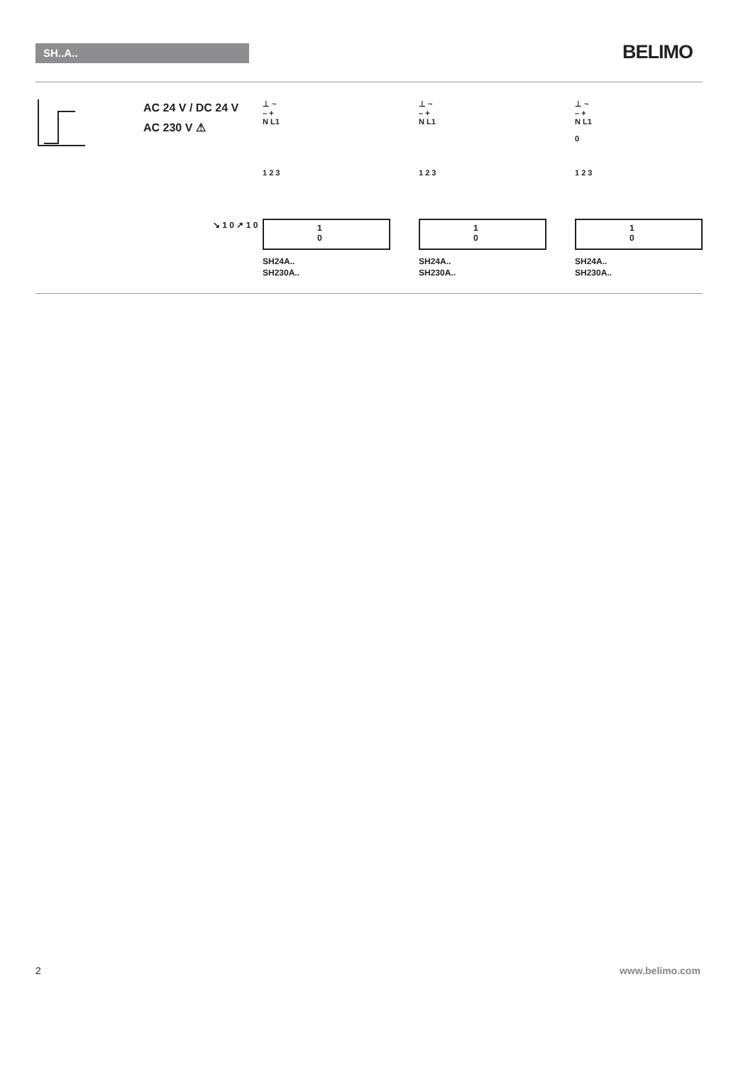SH..A.. BELIMO
AC 24 V / DC 24 V
AC 230 V ⚠
↘ 1 0 ↗ 1 0
⊥ ~
– +
N L1
1 2 3
1
0
SH24A..
SH230A..
⊥ ~
– +
N L1
1 2 3
1
0
SH24A..
SH230A..
⊥ ~
– +
N L1
0
1 2 3
1
0
SH24A..
SH230A..
2 www.belimo.com